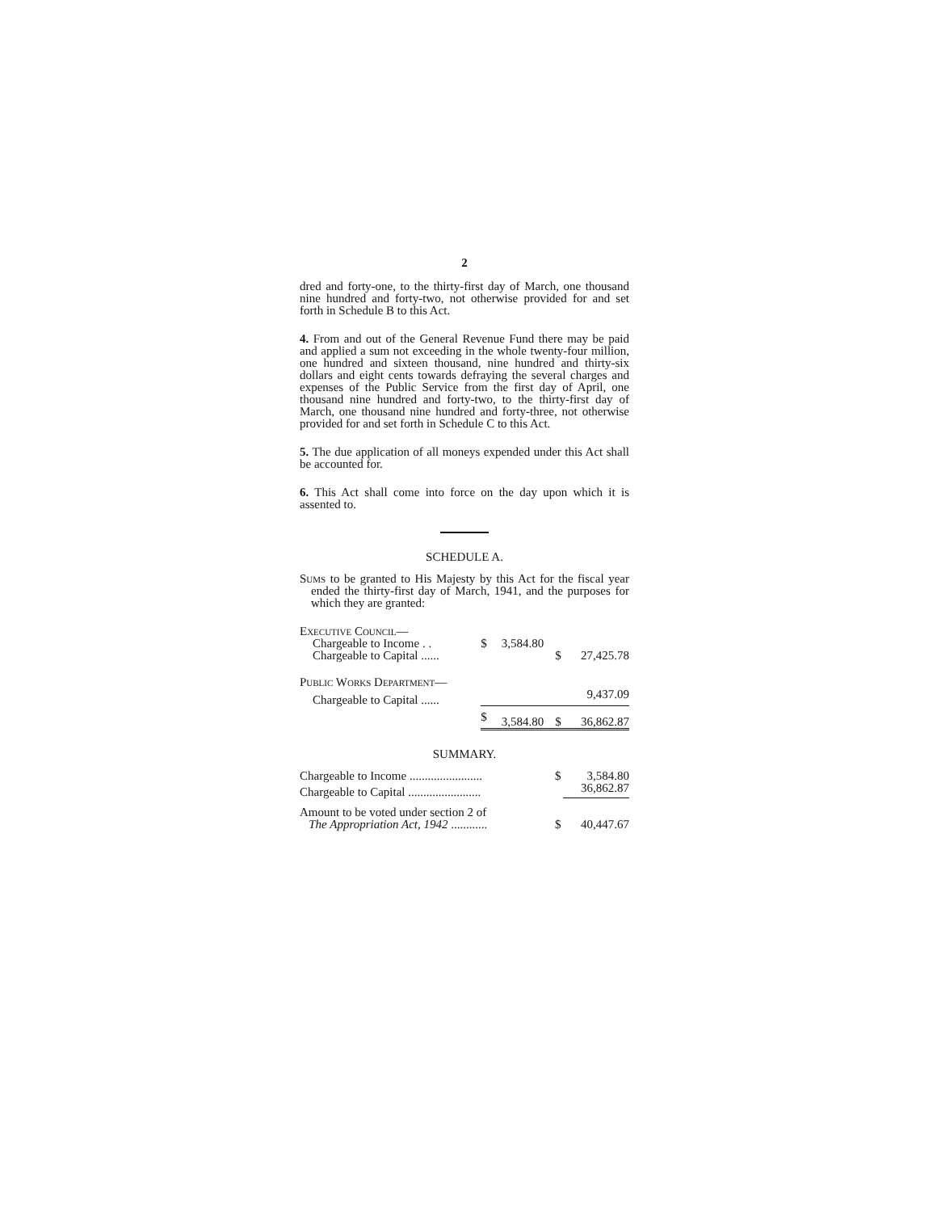2
dred and forty-one, to the thirty-first day of March, one thousand nine hundred and forty-two, not otherwise provided for and set forth in Schedule B to this Act.
4. From and out of the General Revenue Fund there may be paid and applied a sum not exceeding in the whole twenty-four million, one hundred and sixteen thousand, nine hundred and thirty-six dollars and eight cents towards defraying the several charges and expenses of the Public Service from the first day of April, one thousand nine hundred and forty-two, to the thirty-first day of March, one thousand nine hundred and forty-three, not otherwise provided for and set forth in Schedule C to this Act.
5. The due application of all moneys expended under this Act shall be accounted for.
6. This Act shall come into force on the day upon which it is assented to.
SCHEDULE A.
Sums to be granted to His Majesty by this Act for the fiscal year ended the thirty-first day of March, 1941, and the purposes for which they are granted:
| Executive Council— | | | | |
| Chargeable to Income . . | $ | 3,584.80 | | |
| Chargeable to Capital ...... | | | $ | 27,425.78 |
| Public Works Department— | | | | |
| Chargeable to Capital ...... | | | | 9,437.09 |
| | $ | 3,584.80 | $ | 36,862.87 |
SUMMARY.
| Chargeable to Income ........................ | $ | 3,584.80 |
| Chargeable to Capital ........................ | | 36,862.87 |
| Amount to be voted under section 2 of The Appropriation Act, 1942 ............ | $ | 40,447.67 |